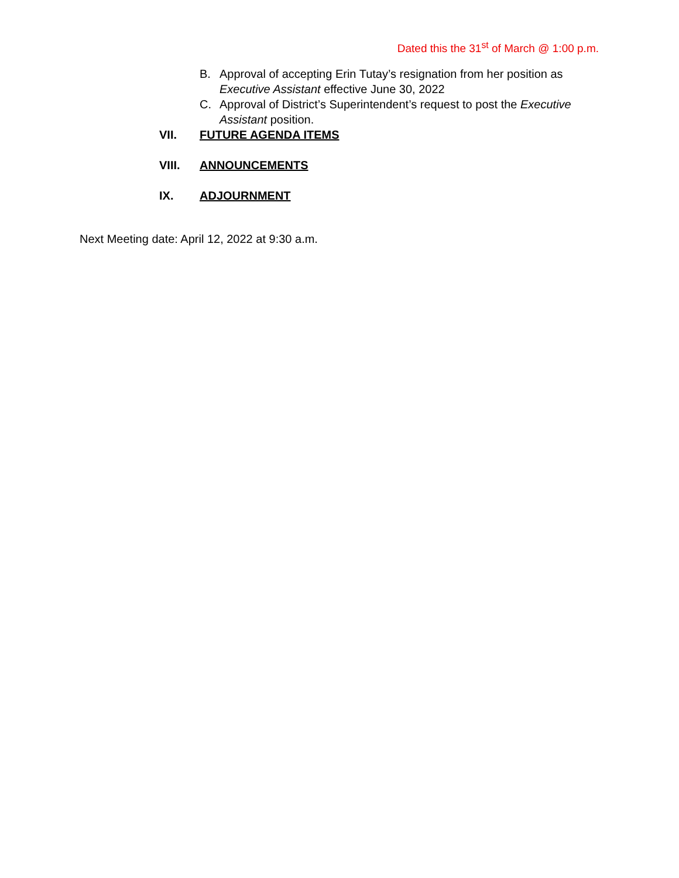Dated this the 31<sup>st</sup> of March @ 1:00 p.m.
B. Approval of accepting Erin Tutay’s resignation from her position as Executive Assistant effective June 30, 2022
C. Approval of District’s Superintendent’s request to post the Executive Assistant position.
VII. FUTURE AGENDA ITEMS
VIII. ANNOUNCEMENTS
IX. ADJOURNMENT
Next Meeting date: April 12, 2022 at 9:30 a.m.